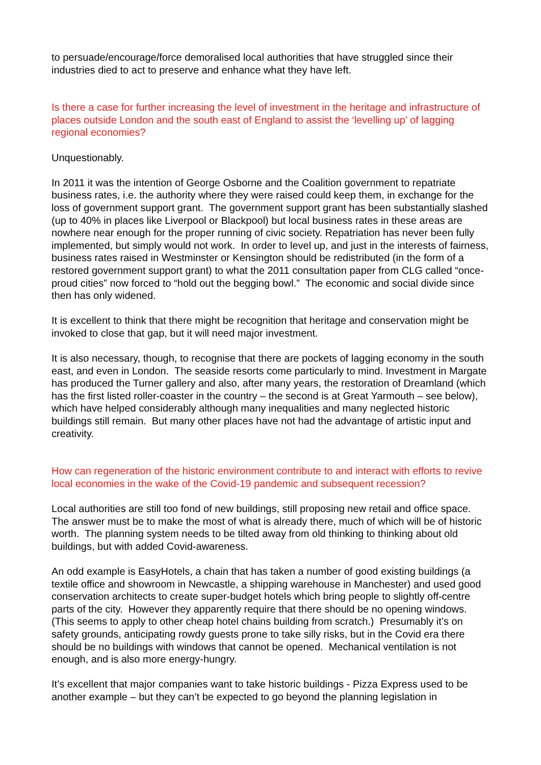to persuade/encourage/force demoralised local authorities that have struggled since their industries died to act to preserve and enhance what they have left.
Is there a case for further increasing the level of investment in the heritage and infrastructure of places outside London and the south east of England to assist the ‘levelling up’ of lagging regional economies?
Unquestionably.
In 2011 it was the intention of George Osborne and the Coalition government to repatriate business rates, i.e. the authority where they were raised could keep them, in exchange for the loss of government support grant. The government support grant has been substantially slashed (up to 40% in places like Liverpool or Blackpool) but local business rates in these areas are nowhere near enough for the proper running of civic society. Repatriation has never been fully implemented, but simply would not work. In order to level up, and just in the interests of fairness, business rates raised in Westminster or Kensington should be redistributed (in the form of a restored government support grant) to what the 2011 consultation paper from CLG called “once-proud cities” now forced to “hold out the begging bowl.” The economic and social divide since then has only widened.
It is excellent to think that there might be recognition that heritage and conservation might be invoked to close that gap, but it will need major investment.
It is also necessary, though, to recognise that there are pockets of lagging economy in the south east, and even in London. The seaside resorts come particularly to mind. Investment in Margate has produced the Turner gallery and also, after many years, the restoration of Dreamland (which has the first listed roller-coaster in the country – the second is at Great Yarmouth – see below), which have helped considerably although many inequalities and many neglected historic buildings still remain. But many other places have not had the advantage of artistic input and creativity.
How can regeneration of the historic environment contribute to and interact with efforts to revive local economies in the wake of the Covid-19 pandemic and subsequent recession?
Local authorities are still too fond of new buildings, still proposing new retail and office space. The answer must be to make the most of what is already there, much of which will be of historic worth. The planning system needs to be tilted away from old thinking to thinking about old buildings, but with added Covid-awareness.
An odd example is EasyHotels, a chain that has taken a number of good existing buildings (a textile office and showroom in Newcastle, a shipping warehouse in Manchester) and used good conservation architects to create super-budget hotels which bring people to slightly off-centre parts of the city. However they apparently require that there should be no opening windows. (This seems to apply to other cheap hotel chains building from scratch.) Presumably it’s on safety grounds, anticipating rowdy guests prone to take silly risks, but in the Covid era there should be no buildings with windows that cannot be opened. Mechanical ventilation is not enough, and is also more energy-hungry.
It’s excellent that major companies want to take historic buildings - Pizza Express used to be another example – but they can’t be expected to go beyond the planning legislation in